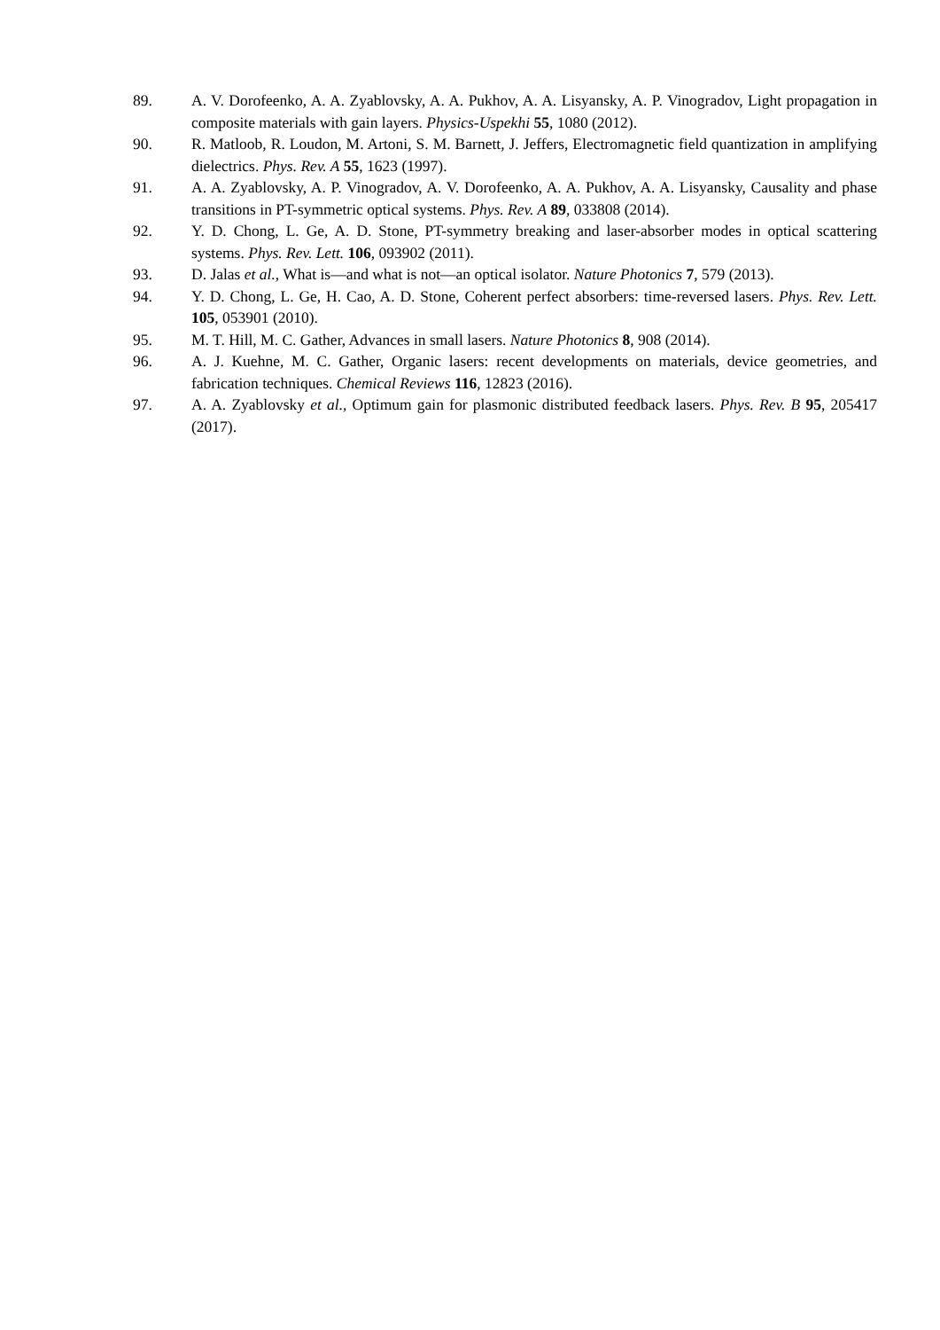89. A. V. Dorofeenko, A. A. Zyablovsky, A. A. Pukhov, A. A. Lisyansky, A. P. Vinogradov, Light propagation in composite materials with gain layers. Physics-Uspekhi 55, 1080 (2012).
90. R. Matloob, R. Loudon, M. Artoni, S. M. Barnett, J. Jeffers, Electromagnetic field quantization in amplifying dielectrics. Phys. Rev. A 55, 1623 (1997).
91. A. A. Zyablovsky, A. P. Vinogradov, A. V. Dorofeenko, A. A. Pukhov, A. A. Lisyansky, Causality and phase transitions in PT-symmetric optical systems. Phys. Rev. A 89, 033808 (2014).
92. Y. D. Chong, L. Ge, A. D. Stone, PT-symmetry breaking and laser-absorber modes in optical scattering systems. Phys. Rev. Lett. 106, 093902 (2011).
93. D. Jalas et al., What is—and what is not—an optical isolator. Nature Photonics 7, 579 (2013).
94. Y. D. Chong, L. Ge, H. Cao, A. D. Stone, Coherent perfect absorbers: time-reversed lasers. Phys. Rev. Lett. 105, 053901 (2010).
95. M. T. Hill, M. C. Gather, Advances in small lasers. Nature Photonics 8, 908 (2014).
96. A. J. Kuehne, M. C. Gather, Organic lasers: recent developments on materials, device geometries, and fabrication techniques. Chemical Reviews 116, 12823 (2016).
97. A. A. Zyablovsky et al., Optimum gain for plasmonic distributed feedback lasers. Phys. Rev. B 95, 205417 (2017).